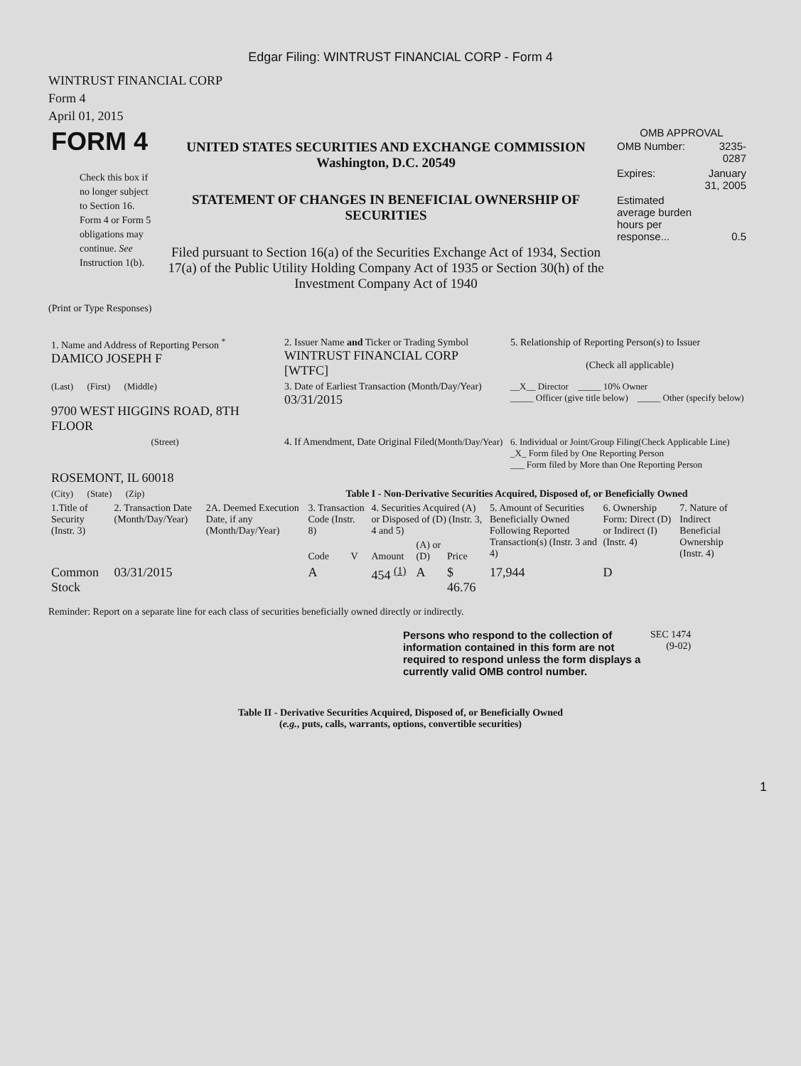Edgar Filing: WINTRUST FINANCIAL CORP - Form 4
WINTRUST FINANCIAL CORP
Form 4
April 01, 2015
| FORM 4 Check this box if no longer subject to Section 16. Form 4 or Form 5 obligations may continue. See Instruction 1(b). | UNITED STATES SECURITIES AND EXCHANGE COMMISSION Washington, D.C. 20549 STATEMENT OF CHANGES IN BENEFICIAL OWNERSHIP OF SECURITIES Filed pursuant to Section 16(a) of the Securities Exchange Act of 1934, Section 17(a) of the Public Utility Holding Company Act of 1935 or Section 30(h) of the Investment Company Act of 1940 | OMB APPROVAL / OMB Number: / 3235-0287 / / Expires: / January 31, 2005 / / Estimated average burden hours per response... / 0.5 / |
(Print or Type Responses)
| 1. Name and Address of Reporting Person <sup>*</sup> DAMICO JOSEPH F | 2. Issuer Name and Ticker or Trading Symbol WINTRUST FINANCIAL CORP [WTFC] | 5. Relationship of Reporting Person(s) to Issuer (Check all applicable) |
| (Last) (First) (Middle) 9700 WEST HIGGINS ROAD, 8TH FLOOR | 3. Date of Earliest Transaction (Month/Day/Year) 03/31/2015 | __X__ Director _____ 10% Owner _____ Officer (give title below) _____ Other (specify below) |
| (Street) ROSEMONT, IL 60018 | 4. If Amendment, Date Original Filed (Month/Day/Year) | 6. Individual or Joint/Group Filing(Check Applicable Line) _X_ Form filed by One Reporting Person ___ Form filed by More than One Reporting Person |
| (City) (State) (Zip) | Table I - Non-Derivative Securities Acquired, Disposed of, or Beneficially Owned | |
| 1.Title of Security (Instr. 3) | 2. Transaction Date (Month/Day/Year) | 2A. Deemed Execution Date, if any (Month/Day/Year) | 3. Transaction Code (Instr. 8) | | 4. Securities Acquired (A) or Disposed of (D) (Instr. 3, 4 and 5) | | | 5. Amount of Securities Beneficially Owned Following Reported Transaction(s) (Instr. 3 and 4) | 6. Ownership Form: Direct (D) or Indirect (I) (Instr. 4) | 7. Nature of Indirect Beneficial Ownership (Instr. 4) |
| --- | --- | --- | --- | --- | --- | --- | --- | --- | --- | --- |
| | | | Code | V | Amount | (A) or (D) | Price | | | |
| Common Stock | 03/31/2015 | | A | | 454 <sup>(1)</sup> | A | $ 46.76 | 17,944 | D | |
Reminder: Report on a separate line for each class of securities beneficially owned directly or indirectly.
| Persons who respond to the collection of information contained in this form are not required to respond unless the form displays a currently valid OMB control number. | SEC 1474 (9-02) |
Table II - Derivative Securities Acquired, Disposed of, or Beneficially Owned
(e.g., puts, calls, warrants, options, convertible securities)
1